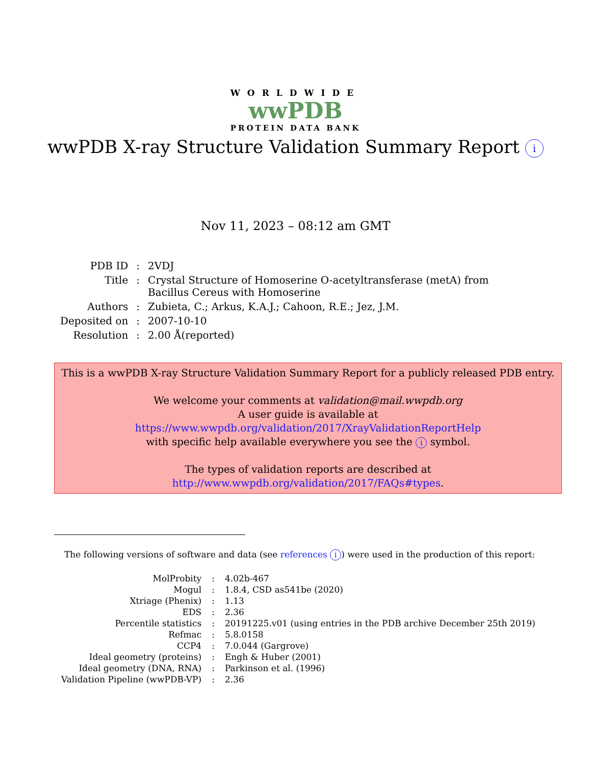WORLDWIDE
wwPDB
PROTEIN DATA BANK
wwPDB X-ray Structure Validation Summary Report i
Nov 11, 2023 – 08:12 am GMT
| PDB ID | : | 2VDJ |
| Title | : | Crystal Structure of Homoserine O-acetyltransferase (metA) from Bacillus Cereus with Homoserine |
| Authors | : | Zubieta, C.; Arkus, K.A.J.; Cahoon, R.E.; Jez, J.M. |
| Deposited on | : | 2007-10-10 |
| Resolution | : | 2.00 Å(reported) |
This is a wwPDB X-ray Structure Validation Summary Report for a publicly released PDB entry.
We welcome your comments at validation@mail.wwpdb.org
A user guide is available at
https://www.wwpdb.org/validation/2017/XrayValidationReportHelp
with specific help available everywhere you see the i symbol.
The types of validation reports are described at
http://www.wwpdb.org/validation/2017/FAQs#types.
The following versions of software and data (see references i) were used in the production of this report:
| MolProbity | : | 4.02b-467 |
| Mogul | : | 1.8.4, CSD as541be (2020) |
| Xtriage (Phenix) | : | 1.13 |
| EDS | : | 2.36 |
| Percentile statistics | : | 20191225.v01 (using entries in the PDB archive December 25th 2019) |
| Refmac | : | 5.8.0158 |
| CCP4 | : | 7.0.044 (Gargrove) |
| Ideal geometry (proteins) | : | Engh & Huber (2001) |
| Ideal geometry (DNA, RNA) | : | Parkinson et al. (1996) |
| Validation Pipeline (wwPDB-VP) | : | 2.36 |